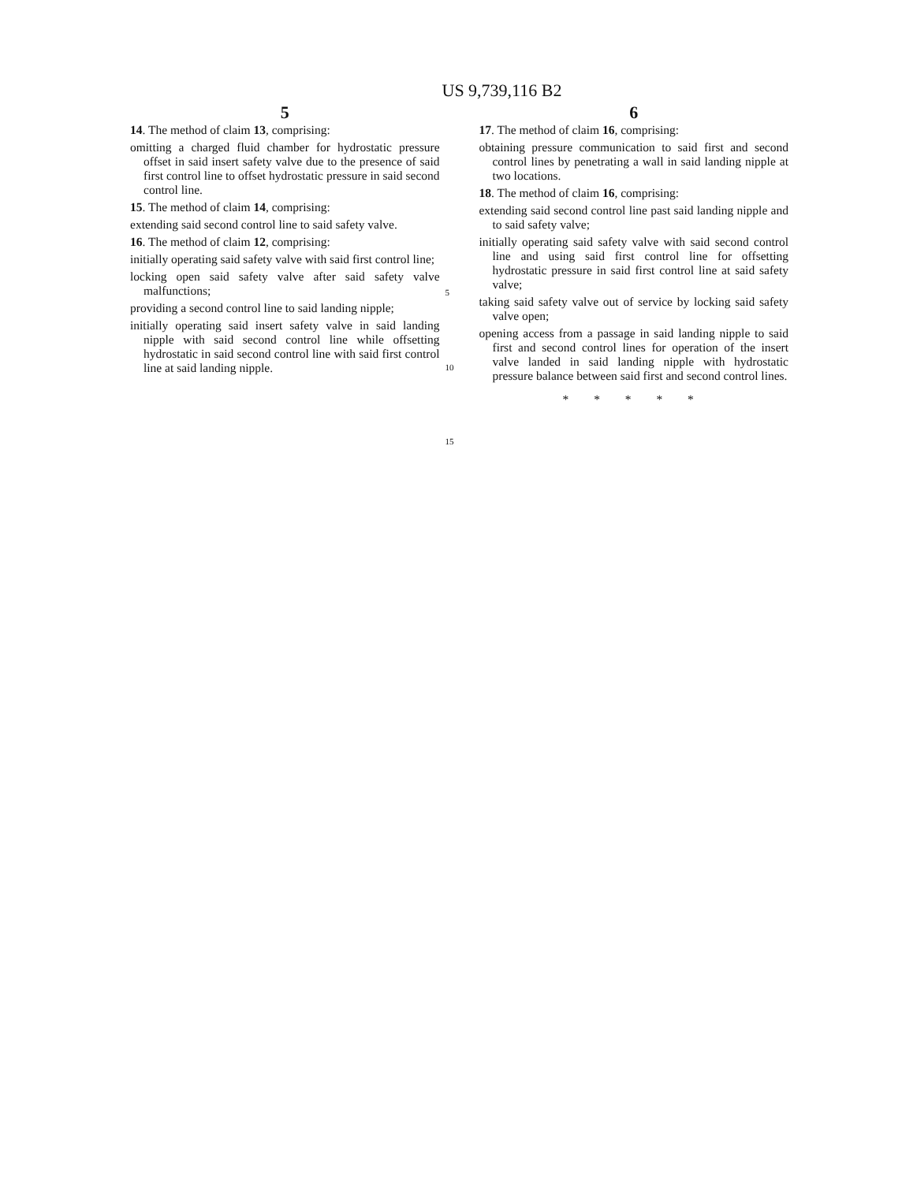US 9,739,116 B2
5
14. The method of claim 13, comprising:
omitting a charged fluid chamber for hydrostatic pressure offset in said insert safety valve due to the presence of said first control line to offset hydrostatic pressure in said second control line.
15. The method of claim 14, comprising:
extending said second control line to said safety valve.
16. The method of claim 12, comprising:
initially operating said safety valve with said first control line;
locking open said safety valve after said safety valve malfunctions;
providing a second control line to said landing nipple;
initially operating said insert safety valve in said landing nipple with said second control line while offsetting hydrostatic in said second control line with said first control line at said landing nipple.
5
10
15
6
17. The method of claim 16, comprising:
obtaining pressure communication to said first and second control lines by penetrating a wall in said landing nipple at two locations.
18. The method of claim 16, comprising:
extending said second control line past said landing nipple and to said safety valve;
initially operating said safety valve with said second control line and using said first control line for offsetting hydrostatic pressure in said first control line at said safety valve;
taking said safety valve out of service by locking said safety valve open;
opening access from a passage in said landing nipple to said first and second control lines for operation of the insert valve landed in said landing nipple with hydrostatic pressure balance between said first and second control lines.
* * * * *